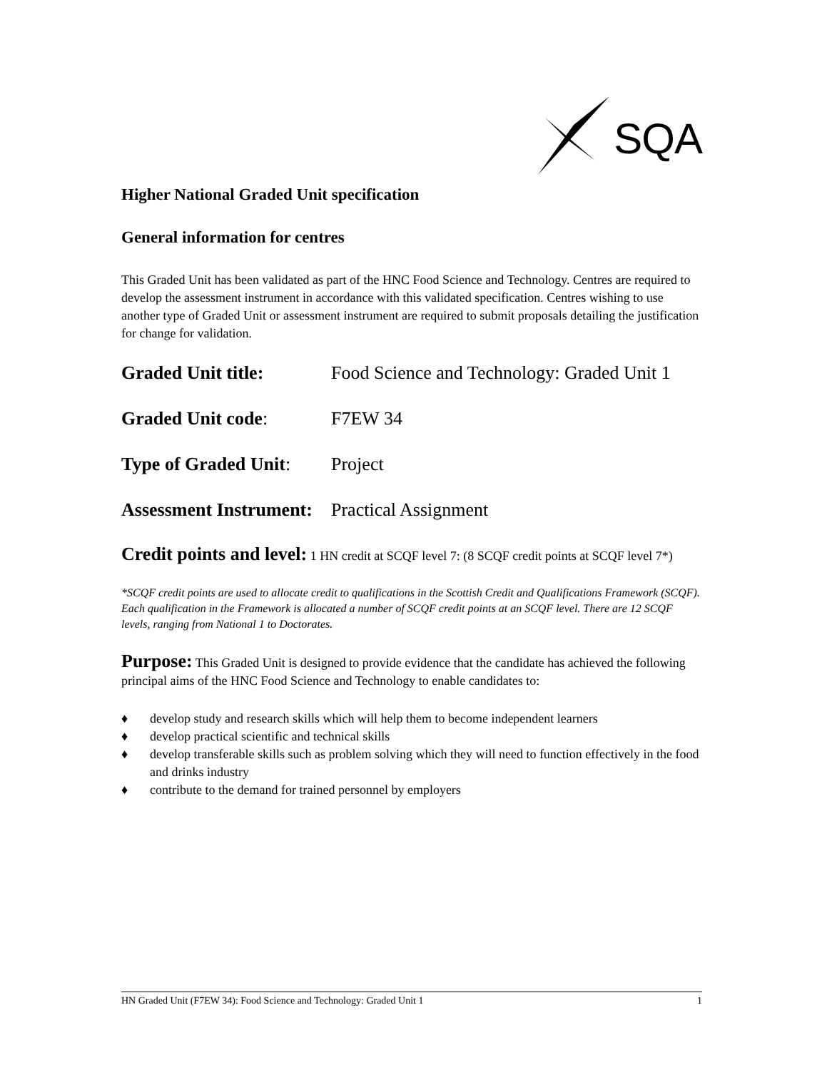SQA
Higher National Graded Unit specification
General information for centres
This Graded Unit has been validated as part of the HNC Food Science and Technology. Centres are required to develop the assessment instrument in accordance with this validated specification. Centres wishing to use another type of Graded Unit or assessment instrument are required to submit proposals detailing the justification for change for validation.
Graded Unit title: Food Science and Technology: Graded Unit 1
Graded Unit code: F7EW 34
Type of Graded Unit:
Project
Assessment Instrument:
Practical Assignment
Credit points and level: 1 HN credit at SCQF level 7: (8 SCQF credit points at SCQF level 7*)
*SCQF credit points are used to allocate credit to qualifications in the Scottish Credit and Qualifications Framework (SCQF). Each qualification in the Framework is allocated a number of SCQF credit points at an SCQF level. There are 12 SCQF levels, ranging from National 1 to Doctorates.
Purpose: This Graded Unit is designed to provide evidence that the candidate has achieved the following principal aims of the HNC Food Science and Technology to enable candidates to:
♦ develop study and research skills which will help them to become independent learners
♦ develop practical scientific and technical skills
♦ develop transferable skills such as problem solving which they will need to function effectively in the food and drinks industry
♦ contribute to the demand for trained personnel by employers
HN Graded Unit (F7EW 34): Food Science and Technology: Graded Unit 1 1